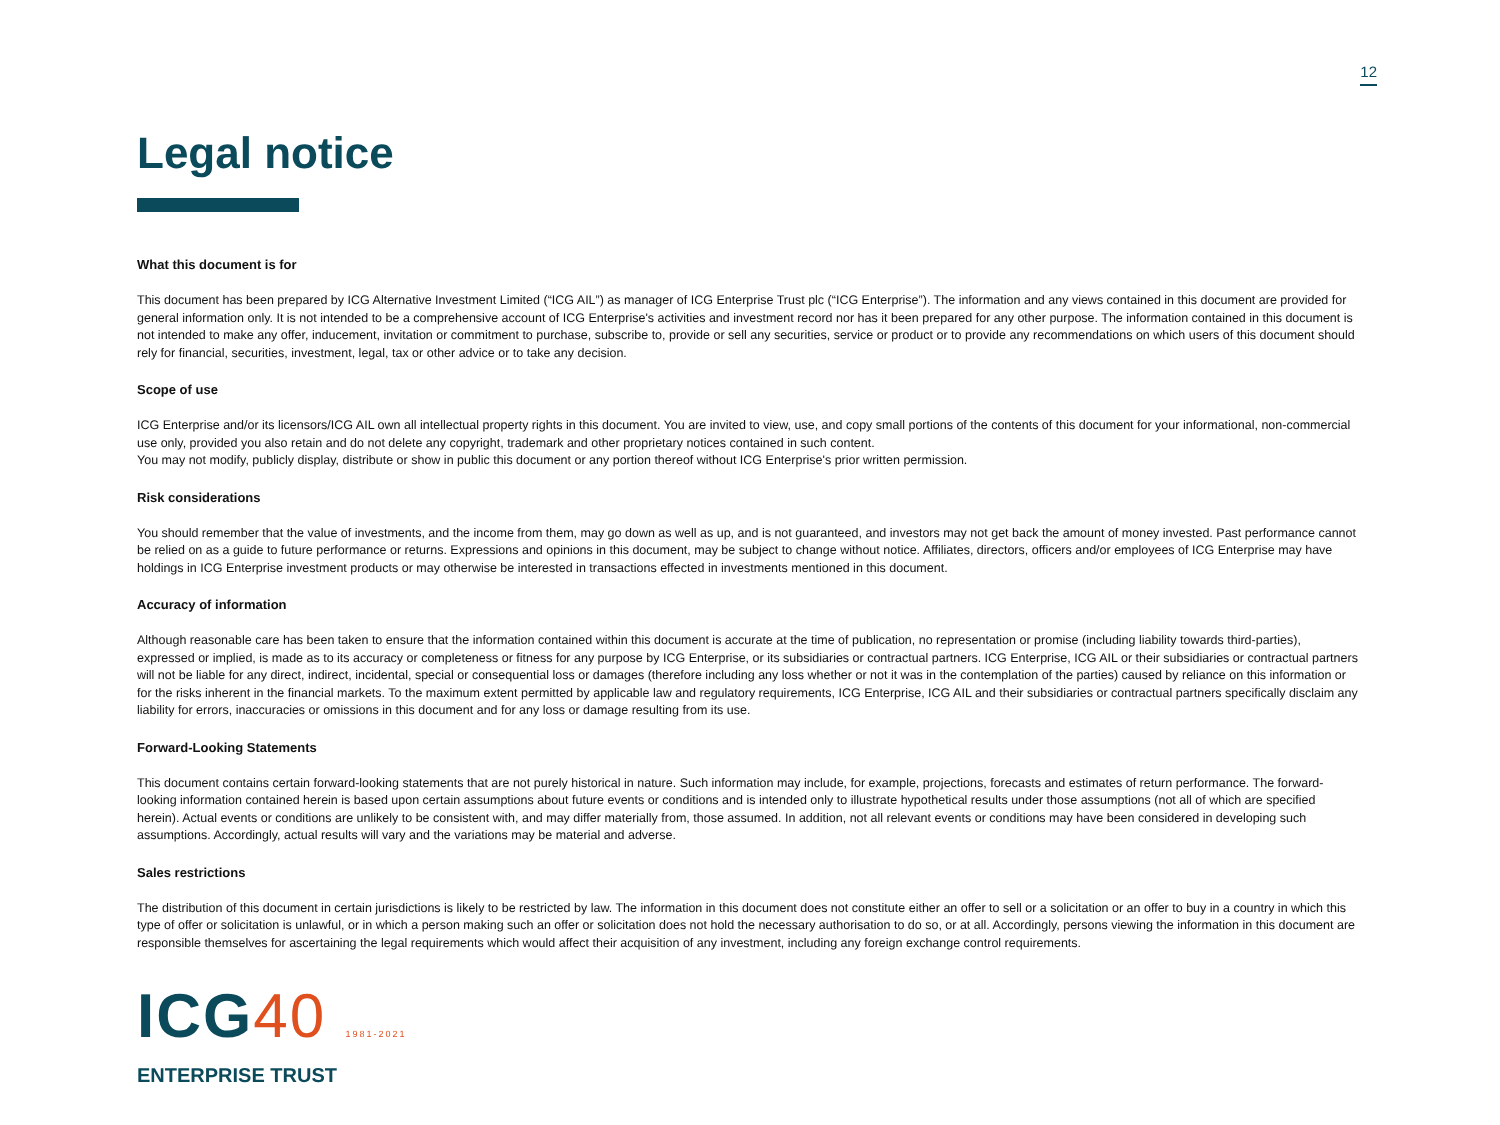12
Legal notice
What this document is for
This document has been prepared by ICG Alternative Investment Limited (“ICG AIL”) as manager of ICG Enterprise Trust plc (“ICG Enterprise”). The information and any views contained in this document are provided for general information only. It is not intended to be a comprehensive account of ICG Enterprise's activities and investment record nor has it been prepared for any other purpose. The information contained in this document is not intended to make any offer, inducement, invitation or commitment to purchase, subscribe to, provide or sell any securities, service or product or to provide any recommendations on which users of this document should rely for financial, securities, investment, legal, tax or other advice or to take any decision.
Scope of use
ICG Enterprise and/or its licensors/ICG AIL own all intellectual property rights in this document. You are invited to view, use, and copy small portions of the contents of this document for your informational, non-commercial use only, provided you also retain and do not delete any copyright, trademark and other proprietary notices contained in such content.
You may not modify, publicly display, distribute or show in public this document or any portion thereof without ICG Enterprise's prior written permission.
Risk considerations
You should remember that the value of investments, and the income from them, may go down as well as up, and is not guaranteed, and investors may not get back the amount of money invested. Past performance cannot be relied on as a guide to future performance or returns. Expressions and opinions in this document, may be subject to change without notice. Affiliates, directors, officers and/or employees of ICG Enterprise may have holdings in ICG Enterprise investment products or may otherwise be interested in transactions effected in investments mentioned in this document.
Accuracy of information
Although reasonable care has been taken to ensure that the information contained within this document is accurate at the time of publication, no representation or promise (including liability towards third-parties), expressed or implied, is made as to its accuracy or completeness or fitness for any purpose by ICG Enterprise, or its subsidiaries or contractual partners. ICG Enterprise, ICG AIL or their subsidiaries or contractual partners will not be liable for any direct, indirect, incidental, special or consequential loss or damages (therefore including any loss whether or not it was in the contemplation of the parties) caused by reliance on this information or for the risks inherent in the financial markets. To the maximum extent permitted by applicable law and regulatory requirements, ICG Enterprise, ICG AIL and their subsidiaries or contractual partners specifically disclaim any liability for errors, inaccuracies or omissions in this document and for any loss or damage resulting from its use.
Forward-Looking Statements
This document contains certain forward-looking statements that are not purely historical in nature. Such information may include, for example, projections, forecasts and estimates of return performance. The forward-looking information contained herein is based upon certain assumptions about future events or conditions and is intended only to illustrate hypothetical results under those assumptions (not all of which are specified herein). Actual events or conditions are unlikely to be consistent with, and may differ materially from, those assumed. In addition, not all relevant events or conditions may have been considered in developing such assumptions. Accordingly, actual results will vary and the variations may be material and adverse.
Sales restrictions
The distribution of this document in certain jurisdictions is likely to be restricted by law. The information in this document does not constitute either an offer to sell or a solicitation or an offer to buy in a country in which this type of offer or solicitation is unlawful, or in which a person making such an offer or solicitation does not hold the necessary authorisation to do so, or at all. Accordingly, persons viewing the information in this document are responsible themselves for ascertaining the legal requirements which would affect their acquisition of any investment, including any foreign exchange control requirements.
ICG40 1981-2021
ENTERPRISE TRUST